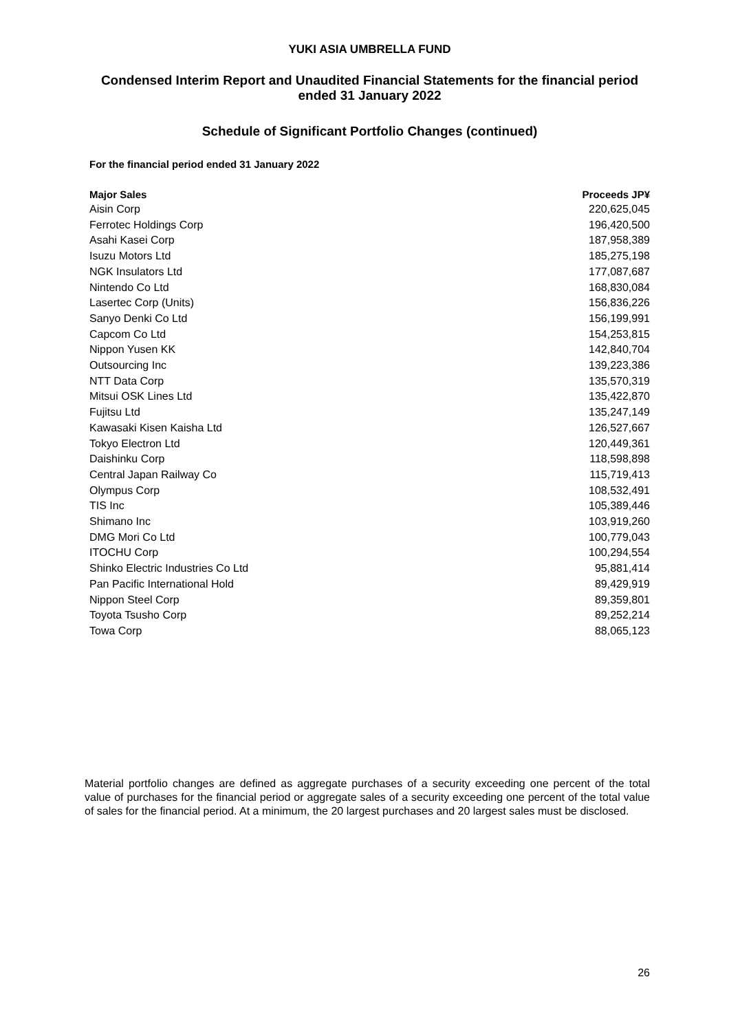YUKI ASIA UMBRELLA FUND
Condensed Interim Report and Unaudited Financial Statements for the financial period ended 31 January 2022
Schedule of Significant Portfolio Changes (continued)
For the financial period ended 31 January 2022
| Major Sales | Proceeds JP¥ |
| --- | --- |
| Aisin Corp | 220,625,045 |
| Ferrotec Holdings Corp | 196,420,500 |
| Asahi Kasei Corp | 187,958,389 |
| Isuzu Motors Ltd | 185,275,198 |
| NGK Insulators Ltd | 177,087,687 |
| Nintendo Co Ltd | 168,830,084 |
| Lasertec Corp (Units) | 156,836,226 |
| Sanyo Denki Co Ltd | 156,199,991 |
| Capcom Co Ltd | 154,253,815 |
| Nippon Yusen KK | 142,840,704 |
| Outsourcing Inc | 139,223,386 |
| NTT Data Corp | 135,570,319 |
| Mitsui OSK Lines Ltd | 135,422,870 |
| Fujitsu Ltd | 135,247,149 |
| Kawasaki Kisen Kaisha Ltd | 126,527,667 |
| Tokyo Electron Ltd | 120,449,361 |
| Daishinku Corp | 118,598,898 |
| Central Japan Railway Co | 115,719,413 |
| Olympus Corp | 108,532,491 |
| TIS Inc | 105,389,446 |
| Shimano Inc | 103,919,260 |
| DMG Mori Co Ltd | 100,779,043 |
| ITOCHU Corp | 100,294,554 |
| Shinko Electric Industries Co Ltd | 95,881,414 |
| Pan Pacific International Hold | 89,429,919 |
| Nippon Steel Corp | 89,359,801 |
| Toyota Tsusho Corp | 89,252,214 |
| Towa Corp | 88,065,123 |
Material portfolio changes are defined as aggregate purchases of a security exceeding one percent of the total value of purchases for the financial period or aggregate sales of a security exceeding one percent of the total value of sales for the financial period. At a minimum, the 20 largest purchases and 20 largest sales must be disclosed.
26